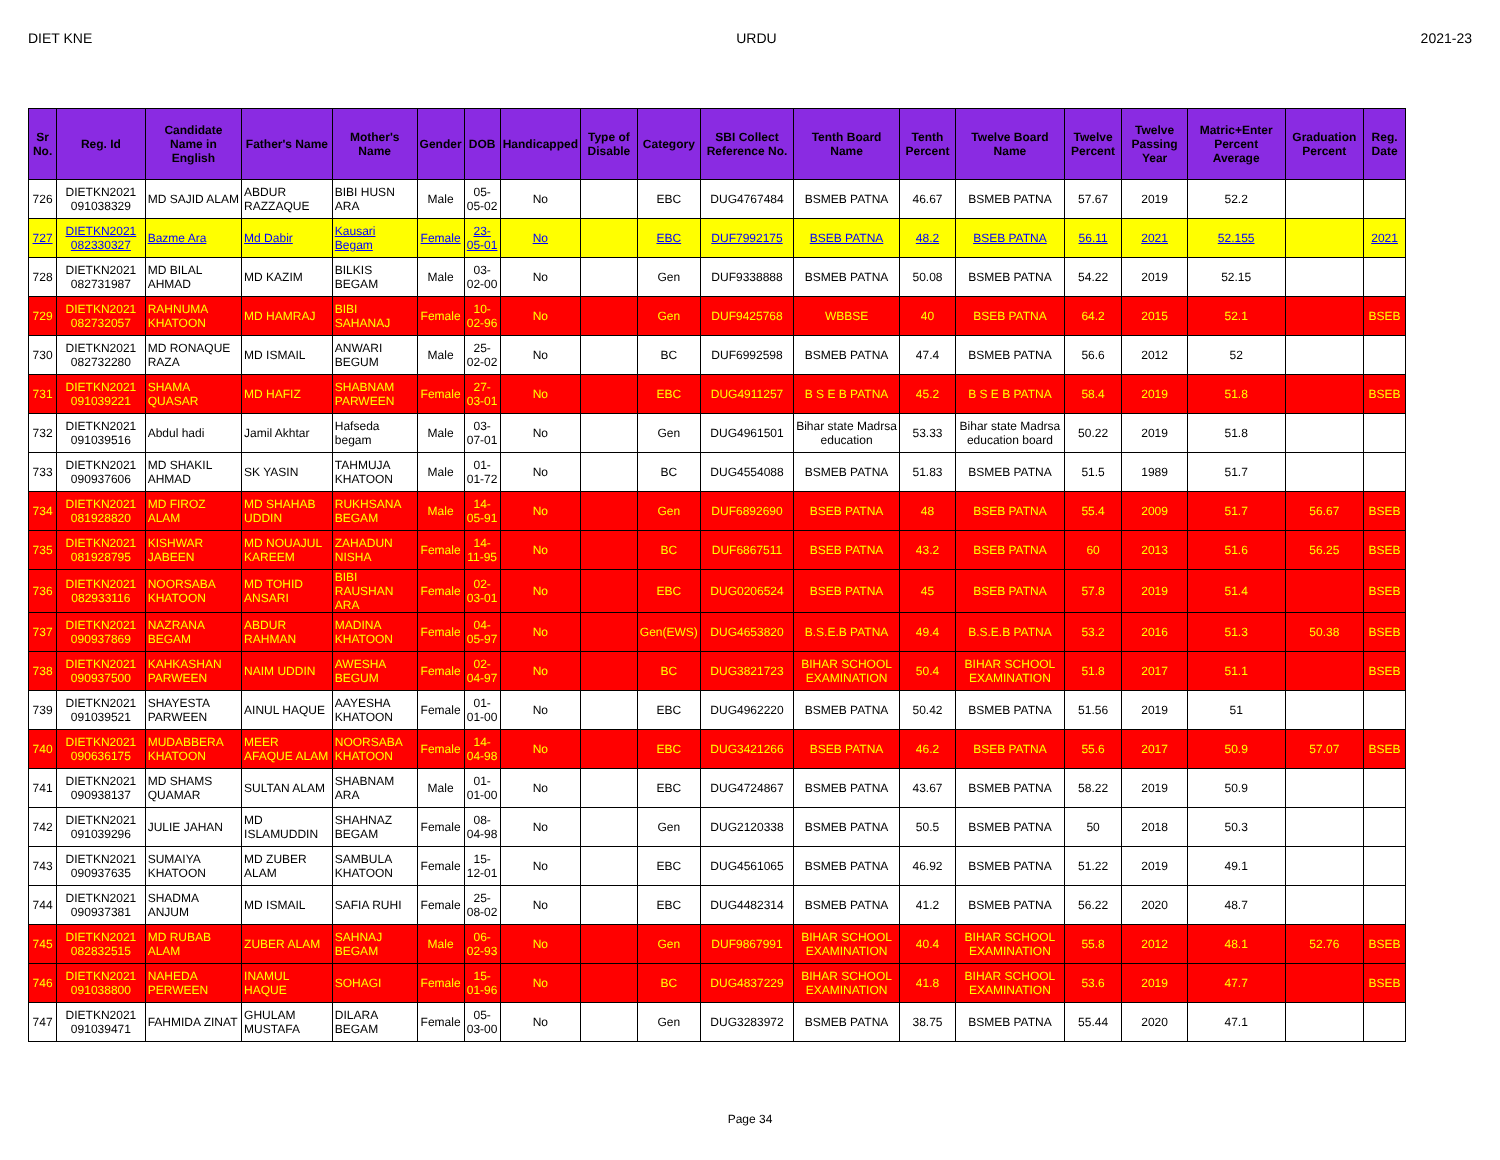DIET KNE URDU 2021-23
| Sr No. | Reg. Id | Candidate Name in English | Father's Name | Mother's Name | Gender | DOB | Handicapped | Type of Disable | Category | SBI Collect Reference No. | Tenth Board Name | Tenth Percent | Twelve Board Name | Twelve Percent | Twelve Passing Year | Matric+Enter Percent Average | Graduation Percent | Reg. Date |
| --- | --- | --- | --- | --- | --- | --- | --- | --- | --- | --- | --- | --- | --- | --- | --- | --- | --- | --- |
| 726 | DIETKN2021 091038329 | MD SAJID ALAM | ABDUR RAZZAQUE | BIBI HUSN ARA | Male | 05-05-02 | No | | EBC | DUG4767484 | BSMEB PATNA | 46.67 | BSMEB PATNA | 57.67 | 2019 | 52.2 | | |
| 727 | DIETKN2021 082330327 | Bazme Ara | Md Dabir | Kausari Begam | Female | 23-05-01 | No | | EBC | DUF7992175 | BSEB PATNA | 48.2 | BSEB PATNA | 56.11 | 2021 | 52.155 | | 2021 |
| 728 | DIETKN2021 082731987 | MD BILAL AHMAD | MD KAZIM | BILKIS BEGAM | Male | 03-02-00 | No | | Gen | DUF9338888 | BSMEB PATNA | 50.08 | BSMEB PATNA | 54.22 | 2019 | 52.15 | | |
| 729 | DIETKN2021 082732057 | RAHNUMA KHATOON | MD HAMRAJ | BIBI SAHANAJ | Female | 10-02-96 | No | | Gen | DUF9425768 | WBBSE | 40 | BSEB PATNA | 64.2 | 2015 | 52.1 | | BSEB |
| 730 | DIETKN2021 082732280 | MD RONAQUE RAZA | MD ISMAIL | ANWARI BEGUM | Male | 25-02-02 | No | | BC | DUF6992598 | BSMEB PATNA | 47.4 | BSMEB PATNA | 56.6 | 2012 | 52 | | |
| 731 | DIETKN2021 091039221 | SHAMA QUASAR | MD HAFIZ | SHABNAM PARWEEN | Female | 27-03-01 | No | | EBC | DUG4911257 | B S E B PATNA | 45.2 | B S E B PATNA | 58.4 | 2019 | 51.8 | | BSEB |
| 732 | DIETKN2021 091039516 | Abdul hadi | Jamil Akhtar | Hafseda begam | Male | 03-07-01 | No | | Gen | DUG4961501 | Bihar state Madrsa education | 53.33 | Bihar state Madrsa education board | 50.22 | 2019 | 51.8 | | |
| 733 | DIETKN2021 090937606 | MD SHAKIL AHMAD | SK YASIN | TAHMUJA KHATOON | Male | 01-01-72 | No | | BC | DUG4554088 | BSMEB PATNA | 51.83 | BSMEB PATNA | 51.5 | 1989 | 51.7 | | |
| 734 | DIETKN2021 081928820 | MD FIROZ ALAM | MD SHAHAB UDDIN | RUKHSANA BEGAM | Male | 14-05-91 | No | | Gen | DUF6892690 | BSEB PATNA | 48 | BSEB PATNA | 55.4 | 2009 | 51.7 | 56.67 | BSEB |
| 735 | DIETKN2021 081928795 | KISHWAR JABEEN | MD NOUAJUL KAREEM | ZAHADUN NISHA | Female | 14-11-95 | No | | BC | DUF6867511 | BSEB PATNA | 43.2 | BSEB PATNA | 60 | 2013 | 51.6 | 56.25 | BSEB |
| 736 | DIETKN2021 082933116 | NOORSABA KHATOON | MD TOHID ANSARI | BIBI RAUSHAN ARA | Female | 02-03-01 | No | | EBC | DUG0206524 | BSEB PATNA | 45 | BSEB PATNA | 57.8 | 2019 | 51.4 | | BSEB |
| 737 | DIETKN2021 090937869 | NAZRANA BEGAM | ABDUR RAHMAN | MADINA KHATOON | Female | 04-05-97 | No | | Gen(EWS) | DUG4653820 | B.S.E.B PATNA | 49.4 | B.S.E.B PATNA | 53.2 | 2016 | 51.3 | 50.38 | BSEB |
| 738 | DIETKN2021 090937500 | KAHKASHAN PARWEEN | NAIM UDDIN | AWESHA BEGUM | Female | 02-04-97 | No | | BC | DUG3821723 | BIHAR SCHOOL EXAMINATION | 50.4 | BIHAR SCHOOL EXAMINATION | 51.8 | 2017 | 51.1 | | BSEB |
| 739 | DIETKN2021 091039521 | SHAYESTA PARWEEN | AINUL HAQUE | AAYESHA KHATOON | Female | 01-01-00 | No | | EBC | DUG4962220 | BSMEB PATNA | 50.42 | BSMEB PATNA | 51.56 | 2019 | 51 | | |
| 740 | DIETKN2021 090636175 | MUDABBERA KHATOON | MEER AFAQUE ALAM | NOORSABA KHATOON | Female | 14-04-98 | No | | EBC | DUG3421266 | BSEB PATNA | 46.2 | BSEB PATNA | 55.6 | 2017 | 50.9 | 57.07 | BSEB |
| 741 | DIETKN2021 090938137 | MD SHAMS QUAMAR | SULTAN ALAM | SHABNAM ARA | Male | 01-01-00 | No | | EBC | DUG4724867 | BSMEB PATNA | 43.67 | BSMEB PATNA | 58.22 | 2019 | 50.9 | | |
| 742 | DIETKN2021 091039296 | JULIE JAHAN | MD ISLAMUDDIN | SHAHNAZ BEGAM | Female | 08-04-98 | No | | Gen | DUG2120338 | BSMEB PATNA | 50.5 | BSMEB PATNA | 50 | 2018 | 50.3 | | |
| 743 | DIETKN2021 090937635 | SUMAIYA KHATOON | MD ZUBER ALAM | SAMBULA KHATOON | Female | 15-12-01 | No | | EBC | DUG4561065 | BSMEB PATNA | 46.92 | BSMEB PATNA | 51.22 | 2019 | 49.1 | | |
| 744 | DIETKN2021 090937381 | SHADMA ANJUM | MD ISMAIL | SAFIA RUHI | Female | 25-08-02 | No | | EBC | DUG4482314 | BSMEB PATNA | 41.2 | BSMEB PATNA | 56.22 | 2020 | 48.7 | | |
| 745 | DIETKN2021 082832515 | MD RUBAB ALAM | ZUBER ALAM | SAHNAJ BEGAM | Male | 06-02-93 | No | | Gen | DUF9867991 | BIHAR SCHOOL EXAMINATION | 40.4 | BIHAR SCHOOL EXAMINATION | 55.8 | 2012 | 48.1 | 52.76 | BSEB |
| 746 | DIETKN2021 091038800 | NAHEDA PERWEEN | INAMUL HAQUE | SOHAGI | Female | 15-01-96 | No | | BC | DUG4837229 | BIHAR SCHOOL EXAMINATION | 41.8 | BIHAR SCHOOL EXAMINATION | 53.6 | 2019 | 47.7 | | BSEB |
| 747 | DIETKN2021 091039471 | FAHMIDA ZINAT | GHULAM MUSTAFA | DILARA BEGAM | Female | 05-03-00 | No | | Gen | DUG3283972 | BSMEB PATNA | 38.75 | BSMEB PATNA | 55.44 | 2020 | 47.1 | | |
Page 34